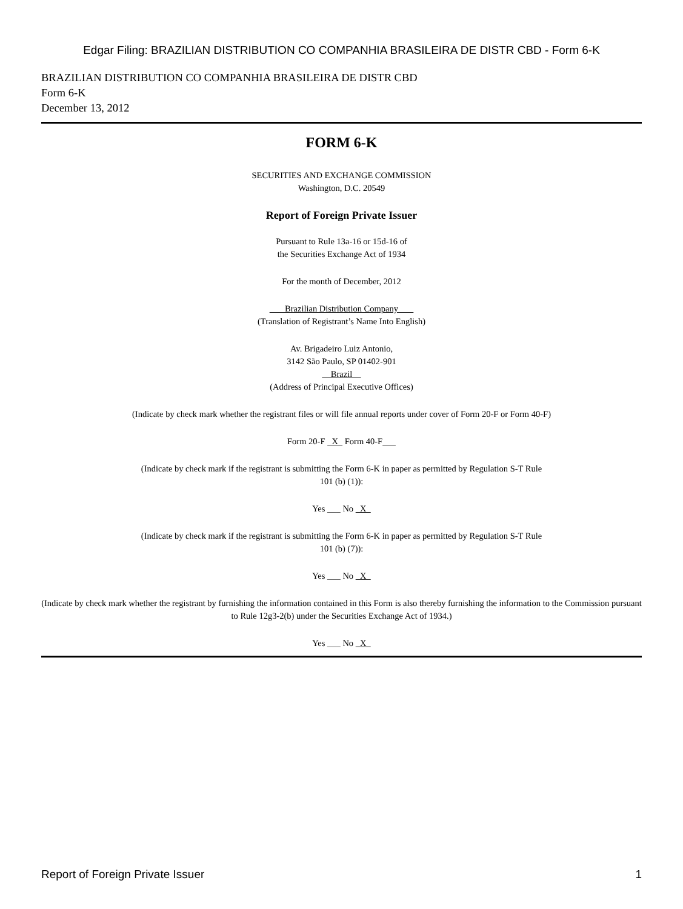Edgar Filing: BRAZILIAN DISTRIBUTION CO COMPANHIA BRASILEIRA DE DISTR CBD - Form 6-K
BRAZILIAN DISTRIBUTION CO COMPANHIA BRASILEIRA DE DISTR CBD
Form 6-K
December 13, 2012
FORM 6-K
SECURITIES AND EXCHANGE COMMISSION
Washington, D.C. 20549
Report of Foreign Private Issuer
Pursuant to Rule 13a-16 or 15d-16 of
the Securities Exchange Act of 1934
For the month of December, 2012
Brazilian Distribution Company
(Translation of Registrant’s Name Into English)
Av. Brigadeiro Luiz Antonio,
3142 São Paulo, SP 01402-901
Brazil
(Address of Principal Executive Offices)
(Indicate by check mark whether the registrant files or will file annual reports under cover of Form 20-F or Form 40-F)
Form 20-F X Form 40-F
(Indicate by check mark if the registrant is submitting the Form 6-K in paper as permitted by Regulation S-T Rule
101 (b) (1)):
Yes ___ No X
(Indicate by check mark if the registrant is submitting the Form 6-K in paper as permitted by Regulation S-T Rule
101 (b) (7)):
Yes ___ No X
(Indicate by check mark whether the registrant by furnishing the information contained in this Form is also thereby furnishing the information to the Commission pursuant to Rule 12g3-2(b) under the Securities Exchange Act of 1934.)
Yes ___ No X
Report of Foreign Private Issuer 1